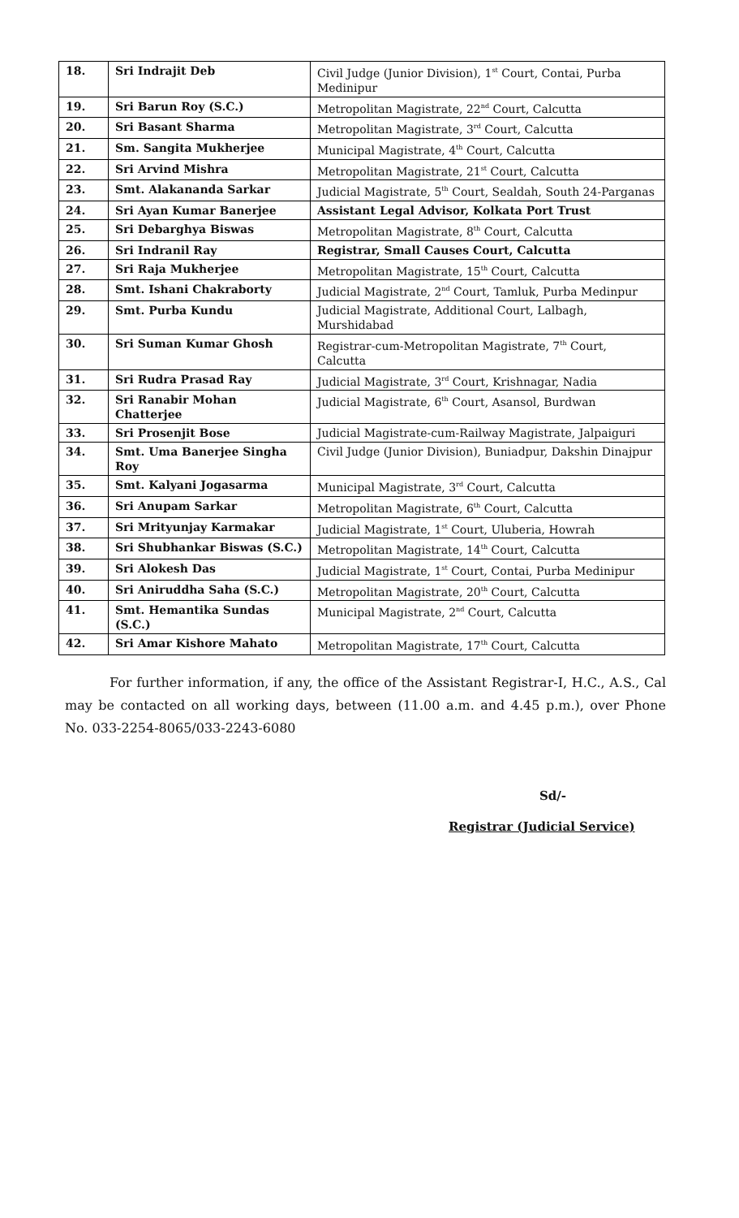| 18. | Sri Indrajit Deb | Civil Judge (Junior Division), 1<sup>st</sup> Court, Contai, Purba Medinipur |
| 19. | Sri Barun Roy (S.C.) | Metropolitan Magistrate, 22<sup>nd</sup> Court, Calcutta |
| 20. | Sri Basant Sharma | Metropolitan Magistrate, 3<sup>rd</sup> Court, Calcutta |
| 21. | Sm. Sangita Mukherjee | Municipal Magistrate, 4<sup>th</sup> Court, Calcutta |
| 22. | Sri Arvind Mishra | Metropolitan Magistrate, 21<sup>st</sup> Court, Calcutta |
| 23. | Smt. Alakananda Sarkar | Judicial Magistrate, 5<sup>th</sup> Court, Sealdah, South 24-Parganas |
| 24. | Sri Ayan Kumar Banerjee | Assistant Legal Advisor, Kolkata Port Trust |
| 25. | Sri Debarghya Biswas | Metropolitan Magistrate, 8<sup>th</sup> Court, Calcutta |
| 26. | Sri Indranil Ray | Registrar, Small Causes Court, Calcutta |
| 27. | Sri Raja Mukherjee | Metropolitan Magistrate, 15<sup>th</sup> Court, Calcutta |
| 28. | Smt. Ishani Chakraborty | Judicial Magistrate, 2<sup>nd</sup> Court, Tamluk, Purba Medinpur |
| 29. | Smt. Purba Kundu | Judicial Magistrate, Additional Court, Lalbagh, Murshidabad |
| 30. | Sri Suman Kumar Ghosh | Registrar-cum-Metropolitan Magistrate, 7<sup>th</sup> Court, Calcutta |
| 31. | Sri Rudra Prasad Ray | Judicial Magistrate, 3<sup>rd</sup> Court, Krishnagar, Nadia |
| 32. | Sri Ranabir Mohan Chatterjee | Judicial Magistrate, 6<sup>th</sup> Court, Asansol, Burdwan |
| 33. | Sri Prosenjit Bose | Judicial Magistrate-cum-Railway Magistrate, Jalpaiguri |
| 34. | Smt. Uma Banerjee Singha Roy | Civil Judge (Junior Division), Buniadpur, Dakshin Dinajpur |
| 35. | Smt. Kalyani Jogasarma | Municipal Magistrate, 3<sup>rd</sup> Court, Calcutta |
| 36. | Sri Anupam Sarkar | Metropolitan Magistrate, 6<sup>th</sup> Court, Calcutta |
| 37. | Sri Mrityunjay Karmakar | Judicial Magistrate, 1<sup>st</sup> Court, Uluberia, Howrah |
| 38. | Sri Shubhankar Biswas (S.C.) | Metropolitan Magistrate, 14<sup>th</sup> Court, Calcutta |
| 39. | Sri Alokesh Das | Judicial Magistrate, 1<sup>st</sup> Court, Contai, Purba Medinipur |
| 40. | Sri Aniruddha Saha (S.C.) | Metropolitan Magistrate, 20<sup>th</sup> Court, Calcutta |
| 41. | Smt. Hemantika Sundas (S.C.) | Municipal Magistrate, 2<sup>nd</sup> Court, Calcutta |
| 42. | Sri Amar Kishore Mahato | Metropolitan Magistrate, 17<sup>th</sup> Court, Calcutta |
For further information, if any, the office of the Assistant Registrar-I, H.C., A.S., Cal may be contacted on all working days, between (11.00 a.m. and 4.45 p.m.), over Phone No. 033-2254-8065/033-2243-6080
Sd/-
Registrar (Judicial Service)